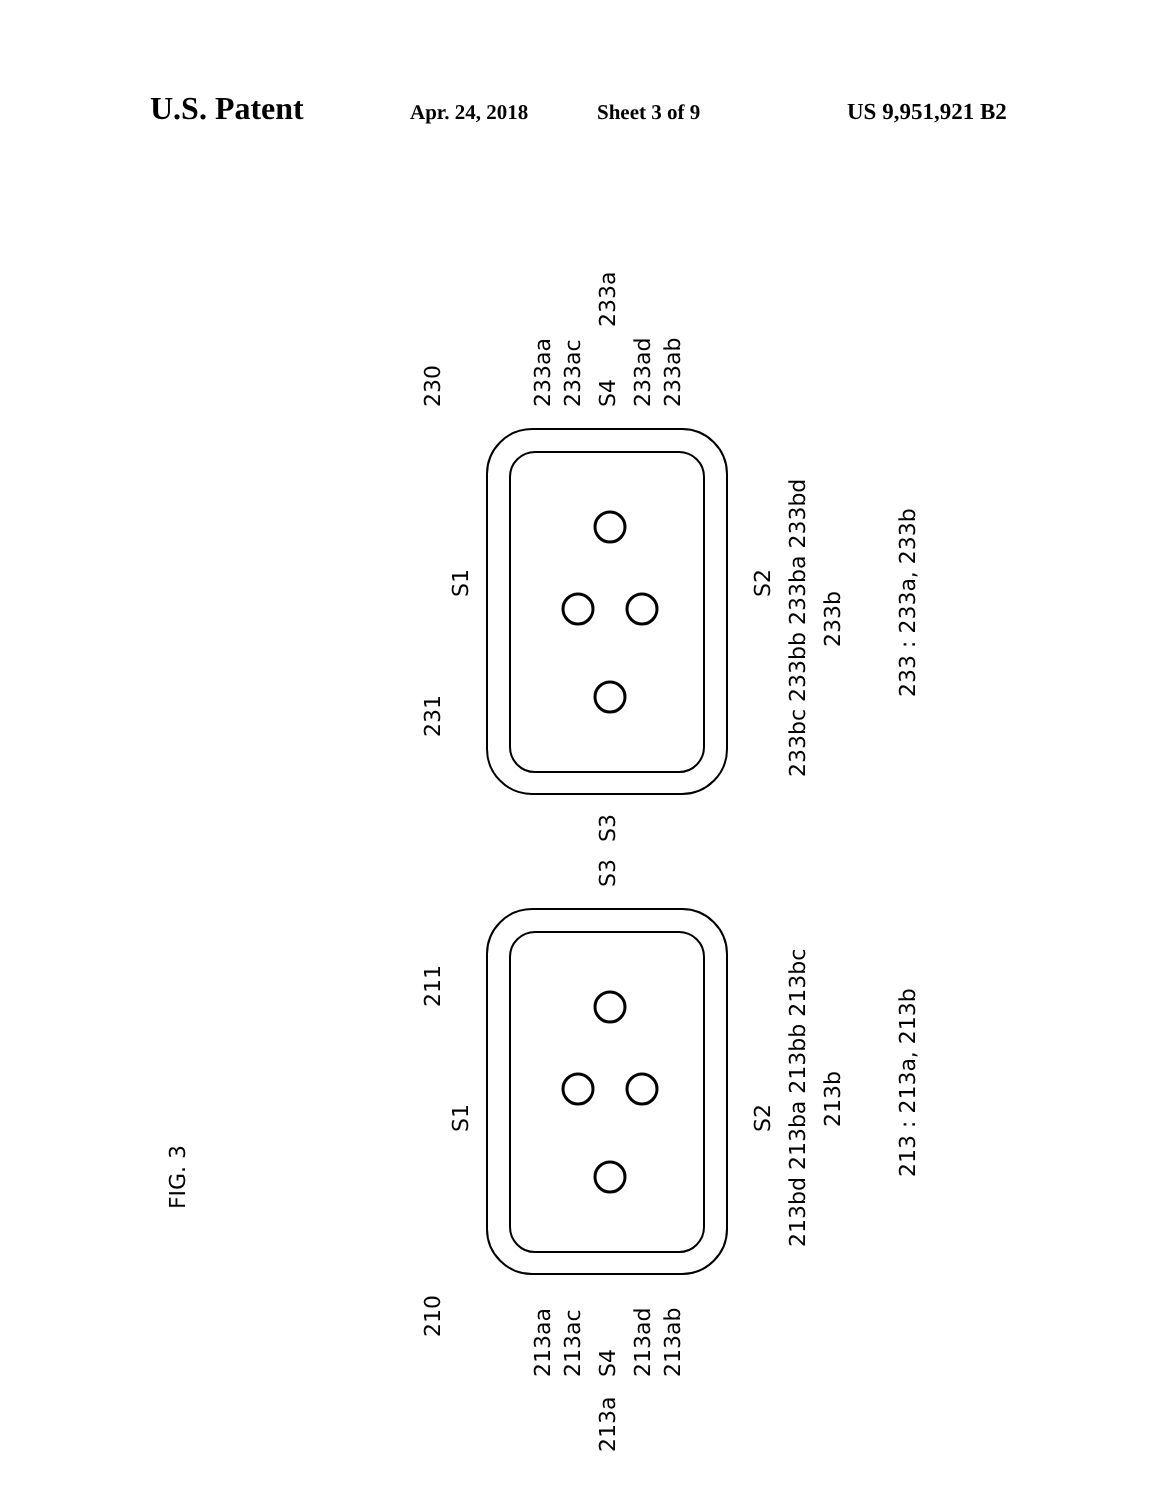U.S. Patent Apr. 24, 2018 Sheet 3 of 9 US 9,951,921 B2
FIG. 3
230
231
211
210
233a
233aa
233ac
S4
233ad
233ab
S1
S2
233bc 233bb 233ba 233bd
233b
233 : 233a, 233b
S3
S3
S1
S2
213bd 213ba 213bb 213bc
213b
213 : 213a, 213b
213aa
213ac
S4
213ad
213ab
213a